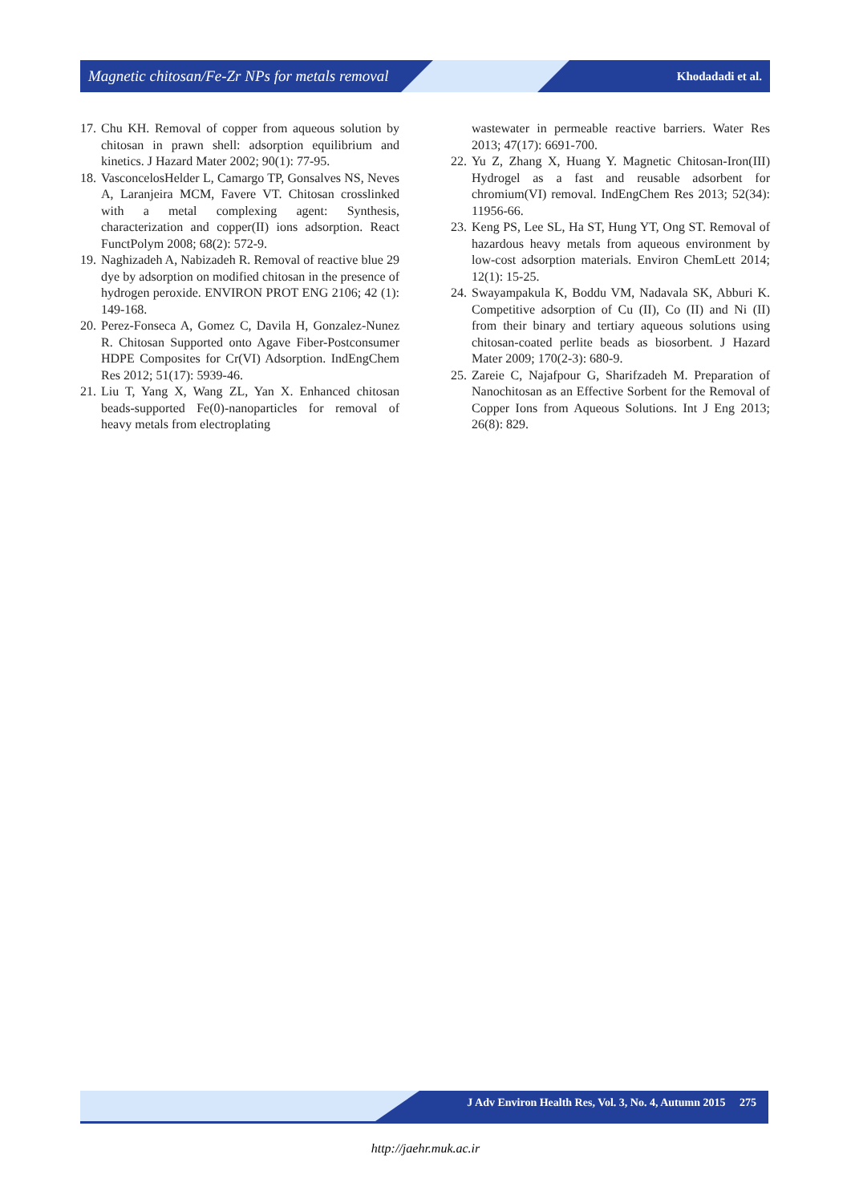Magnetic chitosan/Fe-Zr NPs for metals removal Khodadadi et al.
17. Chu KH. Removal of copper from aqueous solution by chitosan in prawn shell: adsorption equilibrium and kinetics. J Hazard Mater 2002; 90(1): 77-95.
18. VasconcelosHelder L, Camargo TP, Gonsalves NS, Neves A, Laranjeira MCM, Favere VT. Chitosan crosslinked with a metal complexing agent: Synthesis, characterization and copper(II) ions adsorption. React FunctPolym 2008; 68(2): 572-9.
19. Naghizadeh A, Nabizadeh R. Removal of reactive blue 29 dye by adsorption on modified chitosan in the presence of hydrogen peroxide. ENVIRON PROT ENG 2106; 42 (1): 149-168.
20. Perez-Fonseca A, Gomez C, Davila H, Gonzalez-Nunez R. Chitosan Supported onto Agave Fiber-Postconsumer HDPE Composites for Cr(VI) Adsorption. IndEngChem Res 2012; 51(17): 5939-46.
21. Liu T, Yang X, Wang ZL, Yan X. Enhanced chitosan beads-supported Fe(0)-nanoparticles for removal of heavy metals from electroplating
wastewater in permeable reactive barriers. Water Res 2013; 47(17): 6691-700.
22. Yu Z, Zhang X, Huang Y. Magnetic Chitosan-Iron(III) Hydrogel as a fast and reusable adsorbent for chromium(VI) removal. IndEngChem Res 2013; 52(34): 11956-66.
23. Keng PS, Lee SL, Ha ST, Hung YT, Ong ST. Removal of hazardous heavy metals from aqueous environment by low-cost adsorption materials. Environ ChemLett 2014; 12(1): 15-25.
24. Swayampakula K, Boddu VM, Nadavala SK, Abburi K. Competitive adsorption of Cu (II), Co (II) and Ni (II) from their binary and tertiary aqueous solutions using chitosan-coated perlite beads as biosorbent. J Hazard Mater 2009; 170(2-3): 680-9.
25. Zareie C, Najafpour G, Sharifzadeh M. Preparation of Nanochitosan as an Effective Sorbent for the Removal of Copper Ions from Aqueous Solutions. Int J Eng 2013; 26(8): 829.
J Adv Environ Health Res, Vol. 3, No. 4, Autumn 2015 275
http://jaehr.muk.ac.ir